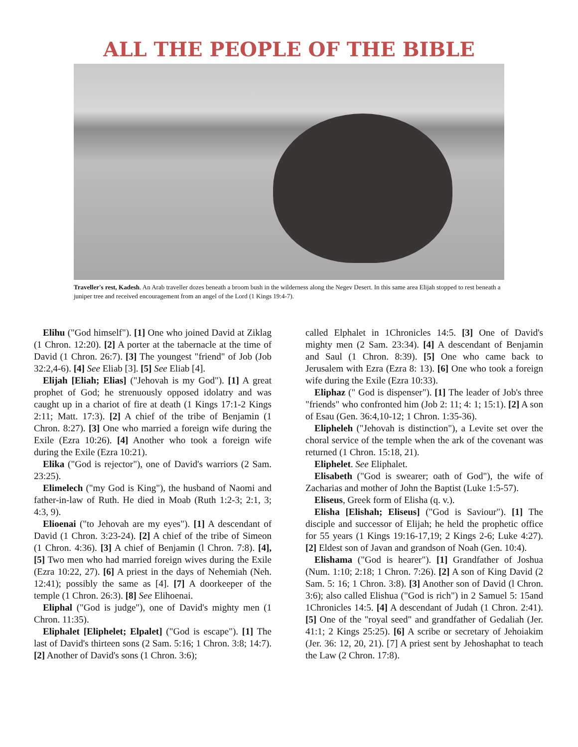ALL THE PEOPLE OF THE BIBLE
Traveller's rest, Kadesh. An Arab traveller dozes beneath a broom bush in the wilderness along the Negev Desert. In this same area Elijah stopped to rest beneath a juniper tree and received encouragement from an angel of the Lord (1 Kings 19:4-7).
Elihu ("God himself"). [1] One who joined David at Ziklag (1 Chron. 12:20). [2] A porter at the tabernacle at the time of David (1 Chron. 26:7). [3] The youngest "friend" of Job (Job 32:2,4-6). [4] See Eliab [3]. [5] See Eliab [4].
Elijah [Eliah; Elias] ("Jehovah is my God"). [1] A great prophet of God; he strenuously opposed idolatry and was caught up in a chariot of fire at death (1 Kings 17:1-2 Kings 2:11; Matt. 17:3). [2] A chief of the tribe of Benjamin (1 Chron. 8:27). [3] One who married a foreign wife during the Exile (Ezra 10:26). [4] Another who took a foreign wife during the Exile (Ezra 10:21).
Elika ("God is rejector"), one of David's warriors (2 Sam. 23:25).
Elimelech ("my God is King"), the husband of Naomi and father-in-law of Ruth. He died in Moab (Ruth 1:2-3; 2:1, 3; 4:3, 9).
Elioenai ("to Jehovah are my eyes"). [1] A descendant of David (1 Chron. 3:23-24). [2] A chief of the tribe of Simeon (1 Chron. 4:36). [3] A chief of Benjamin (l Chron. 7:8). [4], [5] Two men who had married foreign wives during the Exile (Ezra 10:22, 27). [6] A priest in the days of Nehemiah (Neh. 12:41); possibly the same as [4]. [7] A doorkeeper of the temple (1 Chron. 26:3). [8] See Elihoenai.
Eliphal ("God is judge"), one of David's mighty men (1 Chron. 11:35).
Eliphalet [Eliphelet; Elpalet] ("God is escape"). [1] The last of David's thirteen sons (2 Sam. 5:16; 1 Chron. 3:8; 14:7). [2] Another of David's sons (1 Chron. 3:6);
called Elphalet in 1Chronicles 14:5. [3] One of David's mighty men (2 Sam. 23:34). [4] A descendant of Benjamin and Saul (1 Chron. 8:39). [5] One who came back to Jerusalem with Ezra (Ezra 8: 13). [6] One who took a foreign wife during the Exile (Ezra 10:33).
Eliphaz (" God is dispenser"). [1] The leader of Job's three "friends" who confronted him (Job 2: 11; 4: 1; 15:1). [2] A son of Esau (Gen. 36:4,10-12; 1 Chron. 1:35-36).
Elipheleh ("Jehovah is distinction"), a Levite set over the choral service of the temple when the ark of the covenant was returned (1 Chron. 15:18, 21).
Eliphelet. See Eliphalet.
Elisabeth ("God is swearer; oath of God"), the wife of Zacharias and mother of John the Baptist (Luke 1:5-57).
Eliseus, Greek form of Elisha (q. v.).
Elisha [Elishah; Eliseus] ("God is Saviour"). [1] The disciple and successor of Elijah; he held the prophetic office for 55 years (1 Kings 19:16-17,19; 2 Kings 2-6; Luke 4:27). [2] Eldest son of Javan and grandson of Noah (Gen. 10:4).
Elishama ("God is hearer"). [1] Grandfather of Joshua (Num. 1:10; 2:18; 1 Chron. 7:26). [2] A son of King David (2 Sam. 5: 16; 1 Chron. 3:8). [3] Another son of David (l Chron. 3:6); also called Elishua ("God is rich") in 2 Samuel 5: 15and 1Chronicles 14:5. [4] A descendant of Judah (1 Chron. 2:41). [5] One of the "royal seed" and grandfather of Gedaliah (Jer. 41:1; 2 Kings 25:25). [6] A scribe or secretary of Jehoiakim (Jer. 36: 12, 20, 21). [7] A priest sent by Jehoshaphat to teach the Law (2 Chron. 17:8).